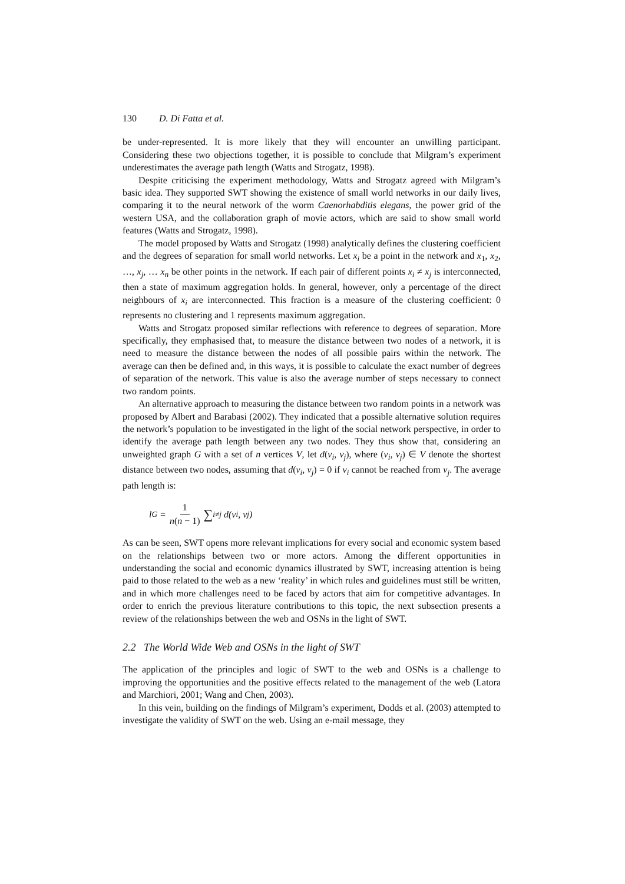130 D. Di Fatta et al.
be under-represented. It is more likely that they will encounter an unwilling participant. Considering these two objections together, it is possible to conclude that Milgram’s experiment underestimates the average path length (Watts and Strogatz, 1998).
Despite criticising the experiment methodology, Watts and Strogatz agreed with Milgram’s basic idea. They supported SWT showing the existence of small world networks in our daily lives, comparing it to the neural network of the worm Caenorhabditis elegans, the power grid of the western USA, and the collaboration graph of movie actors, which are said to show small world features (Watts and Strogatz, 1998).
The model proposed by Watts and Strogatz (1998) analytically defines the clustering coefficient and the degrees of separation for small world networks. Let x<sub>i</sub> be a point in the network and x<sub>1</sub>, x<sub>2</sub>, …, x<sub>j</sub>, … x<sub>n</sub> be other points in the network. If each pair of different points x<sub>i</sub> ≠ x<sub>j</sub> is interconnected, then a state of maximum aggregation holds. In general, however, only a percentage of the direct neighbours of x<sub>i</sub> are interconnected. This fraction is a measure of the clustering coefficient: 0 represents no clustering and 1 represents maximum aggregation.
Watts and Strogatz proposed similar reflections with reference to degrees of separation. More specifically, they emphasised that, to measure the distance between two nodes of a network, it is need to measure the distance between the nodes of all possible pairs within the network. The average can then be defined and, in this ways, it is possible to calculate the exact number of degrees of separation of the network. This value is also the average number of steps necessary to connect two random points.
An alternative approach to measuring the distance between two random points in a network was proposed by Albert and Barabasi (2002). They indicated that a possible alternative solution requires the network’s population to be investigated in the light of the social network perspective, in order to identify the average path length between any two nodes. They thus show that, considering an unweighted graph G with a set of n vertices V, let d(v<sub>i</sub>, v<sub>j</sub>), where (v<sub>i</sub>, v<sub>j</sub>) ∈ V denote the shortest distance between two nodes, assuming that d(v<sub>i</sub>, v<sub>j</sub>) = 0 if v<sub>i</sub> cannot be reached from v<sub>j</sub>. The average path length is:
l<sub>G</sub> = 1 n(n − 1) ∑<sub>i≠j</sub> d(v<sub>i</sub>, v<sub>j</sub>)
As can be seen, SWT opens more relevant implications for every social and economic system based on the relationships between two or more actors. Among the different opportunities in understanding the social and economic dynamics illustrated by SWT, increasing attention is being paid to those related to the web as a new ‘reality’ in which rules and guidelines must still be written, and in which more challenges need to be faced by actors that aim for competitive advantages. In order to enrich the previous literature contributions to this topic, the next subsection presents a review of the relationships between the web and OSNs in the light of SWT.
2.2 The World Wide Web and OSNs in the light of SWT
The application of the principles and logic of SWT to the web and OSNs is a challenge to improving the opportunities and the positive effects related to the management of the web (Latora and Marchiori, 2001; Wang and Chen, 2003).
In this vein, building on the findings of Milgram’s experiment, Dodds et al. (2003) attempted to investigate the validity of SWT on the web. Using an e-mail message, they